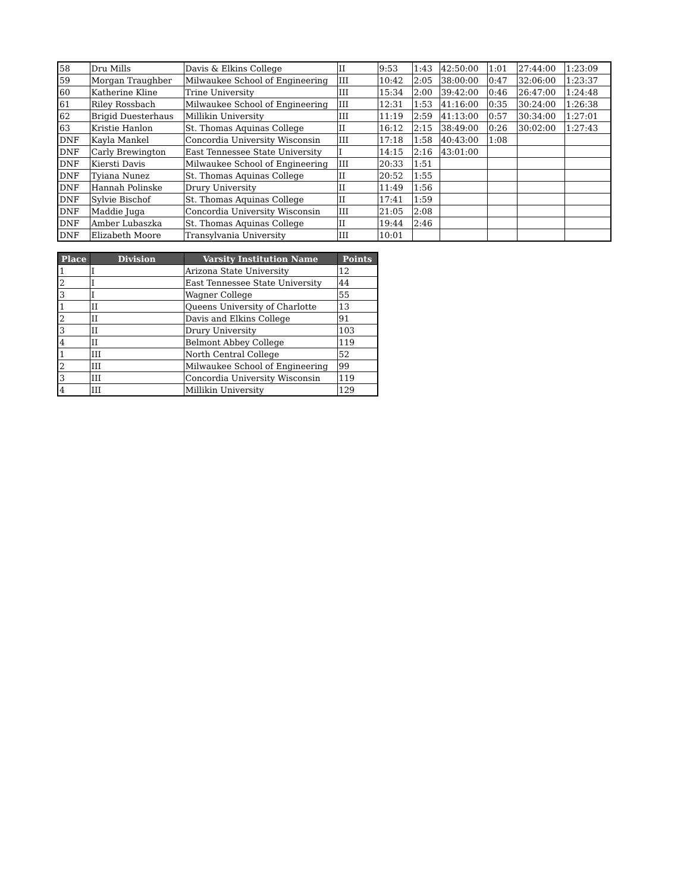| 58 | Dru Mills | Davis & Elkins College | II | 9:53 | 1:43 | 42:50:00 | 1:01 | 27:44:00 | 1:23:09 |
| 59 | Morgan Traughber | Milwaukee School of Engineering | III | 10:42 | 2:05 | 38:00:00 | 0:47 | 32:06:00 | 1:23:37 |
| 60 | Katherine Kline | Trine University | III | 15:34 | 2:00 | 39:42:00 | 0:46 | 26:47:00 | 1:24:48 |
| 61 | Riley Rossbach | Milwaukee School of Engineering | III | 12:31 | 1:53 | 41:16:00 | 0:35 | 30:24:00 | 1:26:38 |
| 62 | Brigid Duesterhaus | Millikin University | III | 11:19 | 2:59 | 41:13:00 | 0:57 | 30:34:00 | 1:27:01 |
| 63 | Kristie Hanlon | St. Thomas Aquinas College | II | 16:12 | 2:15 | 38:49:00 | 0:26 | 30:02:00 | 1:27:43 |
| DNF | Kayla Mankel | Concordia University Wisconsin | III | 17:18 | 1:58 | 40:43:00 | 1:08 | | |
| DNF | Carly Brewington | East Tennessee State University | I | 14:15 | 2:16 | 43:01:00 | | | |
| DNF | Kiersti Davis | Milwaukee School of Engineering | III | 20:33 | 1:51 | | | | |
| DNF | Tyiana Nunez | St. Thomas Aquinas College | II | 20:52 | 1:55 | | | | |
| DNF | Hannah Polinske | Drury University | II | 11:49 | 1:56 | | | | |
| DNF | Sylvie Bischof | St. Thomas Aquinas College | II | 17:41 | 1:59 | | | | |
| DNF | Maddie Juga | Concordia University Wisconsin | III | 21:05 | 2:08 | | | | |
| DNF | Amber Lubaszka | St. Thomas Aquinas College | II | 19:44 | 2:46 | | | | |
| DNF | Elizabeth Moore | Transylvania University | III | 10:01 | | | | | |
| Place | Division | Varsity Institution Name | Points |
| --- | --- | --- | --- |
| 1 | I | Arizona State University | 12 |
| 2 | I | East Tennessee State University | 44 |
| 3 | I | Wagner College | 55 |
| 1 | II | Queens University of Charlotte | 13 |
| 2 | II | Davis and Elkins College | 91 |
| 3 | II | Drury University | 103 |
| 4 | II | Belmont Abbey College | 119 |
| 1 | III | North Central College | 52 |
| 2 | III | Milwaukee School of Engineering | 99 |
| 3 | III | Concordia University Wisconsin | 119 |
| 4 | III | Millikin University | 129 |